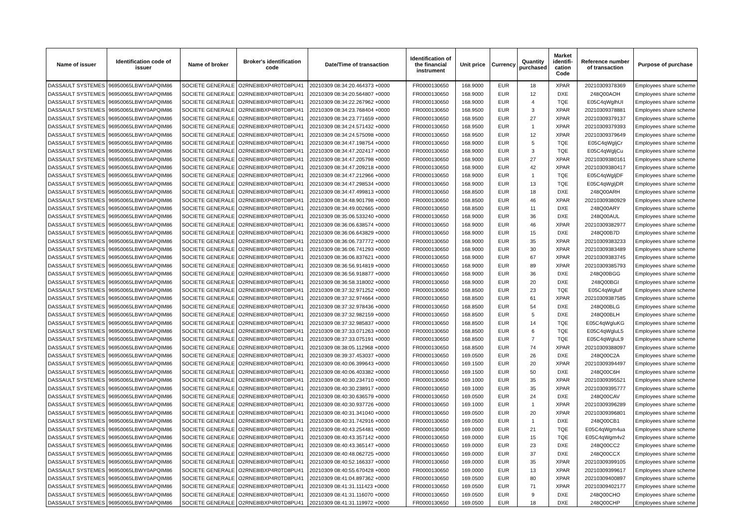| Name of issuer | Identification code of issuer | Name of broker | Broker's identification code | Date/Time of transaction | Identification of the financial instrument | Unit price | Currency | Quantity purchased | Market identifi-cation Code | Reference number of transaction | Purpose of purchase |
| --- | --- | --- | --- | --- | --- | --- | --- | --- | --- | --- | --- |
| DASSAULT SYSTEMES | 96950065LBWY0APQIM86 | SOCIETE GENERALE | O2RNE8IBXP4R0TD8PU41 | 20210309 08:34:20.464373 +0000 | FR0000130650 | 168.9000 | EUR | 18 | XPAR | 20210309378369 | Employees share scheme |
| DASSAULT SYSTEMES | 96950065LBWY0APQIM86 | SOCIETE GENERALE | O2RNE8IBXP4R0TD8PU41 | 20210309 08:34:20.564807 +0000 | FR0000130650 | 168.9000 | EUR | 12 | DXE | 248Q00AOH | Employees share scheme |
| DASSAULT SYSTEMES | 96950065LBWY0APQIM86 | SOCIETE GENERALE | O2RNE8IBXP4R0TD8PU41 | 20210309 08:34:22.267962 +0000 | FR0000130650 | 168.9000 | EUR | 4 | TQE | E05C4qWglhUI | Employees share scheme |
| DASSAULT SYSTEMES | 96950065LBWY0APQIM86 | SOCIETE GENERALE | O2RNE8IBXP4R0TD8PU41 | 20210309 08:34:23.768404 +0000 | FR0000130650 | 168.9500 | EUR | 3 | XPAR | 20210309378881 | Employees share scheme |
| DASSAULT SYSTEMES | 96950065LBWY0APQIM86 | SOCIETE GENERALE | O2RNE8IBXP4R0TD8PU41 | 20210309 08:34:23.771659 +0000 | FR0000130650 | 168.9500 | EUR | 27 | XPAR | 20210309379137 | Employees share scheme |
| DASSAULT SYSTEMES | 96950065LBWY0APQIM86 | SOCIETE GENERALE | O2RNE8IBXP4R0TD8PU41 | 20210309 08:34:24.571432 +0000 | FR0000130650 | 168.9500 | EUR | 1 | XPAR | 20210309379393 | Employees share scheme |
| DASSAULT SYSTEMES | 96950065LBWY0APQIM86 | SOCIETE GENERALE | O2RNE8IBXP4R0TD8PU41 | 20210309 08:34:24.575098 +0000 | FR0000130650 | 168.9500 | EUR | 12 | XPAR | 20210309379649 | Employees share scheme |
| DASSAULT SYSTEMES | 96950065LBWY0APQIM86 | SOCIETE GENERALE | O2RNE8IBXP4R0TD8PU41 | 20210309 08:34:47.198754 +0000 | FR0000130650 | 168.9000 | EUR | 5 | TQE | E05C4qWgljCr | Employees share scheme |
| DASSAULT SYSTEMES | 96950065LBWY0APQIM86 | SOCIETE GENERALE | O2RNE8IBXP4R0TD8PU41 | 20210309 08:34:47.202417 +0000 | FR0000130650 | 168.9000 | EUR | 3 | TQE | E05C4qWgljCu | Employees share scheme |
| DASSAULT SYSTEMES | 96950065LBWY0APQIM86 | SOCIETE GENERALE | O2RNE8IBXP4R0TD8PU41 | 20210309 08:34:47.205798 +0000 | FR0000130650 | 168.9000 | EUR | 27 | XPAR | 20210309380161 | Employees share scheme |
| DASSAULT SYSTEMES | 96950065LBWY0APQIM86 | SOCIETE GENERALE | O2RNE8IBXP4R0TD8PU41 | 20210309 08:34:47.209218 +0000 | FR0000130650 | 168.9000 | EUR | 42 | XPAR | 20210309380417 | Employees share scheme |
| DASSAULT SYSTEMES | 96950065LBWY0APQIM86 | SOCIETE GENERALE | O2RNE8IBXP4R0TD8PU41 | 20210309 08:34:47.212966 +0000 | FR0000130650 | 168.9000 | EUR | 1 | TQE | E05C4qWgljDF | Employees share scheme |
| DASSAULT SYSTEMES | 96950065LBWY0APQIM86 | SOCIETE GENERALE | O2RNE8IBXP4R0TD8PU41 | 20210309 08:34:47.298534 +0000 | FR0000130650 | 168.9000 | EUR | 13 | TQE | E05C4qWgljDR | Employees share scheme |
| DASSAULT SYSTEMES | 96950065LBWY0APQIM86 | SOCIETE GENERALE | O2RNE8IBXP4R0TD8PU41 | 20210309 08:34:47.499813 +0000 | FR0000130650 | 168.8500 | EUR | 18 | DXE | 248Q00ARH | Employees share scheme |
| DASSAULT SYSTEMES | 96950065LBWY0APQIM86 | SOCIETE GENERALE | O2RNE8IBXP4R0TD8PU41 | 20210309 08:34:48.901798 +0000 | FR0000130650 | 168.8500 | EUR | 46 | XPAR | 20210309380929 | Employees share scheme |
| DASSAULT SYSTEMES | 96950065LBWY0APQIM86 | SOCIETE GENERALE | O2RNE8IBXP4R0TD8PU41 | 20210309 08:34:49.002665 +0000 | FR0000130650 | 168.8500 | EUR | 11 | DXE | 248Q00ARY | Employees share scheme |
| DASSAULT SYSTEMES | 96950065LBWY0APQIM86 | SOCIETE GENERALE | O2RNE8IBXP4R0TD8PU41 | 20210309 08:35:06.533240 +0000 | FR0000130650 | 168.9000 | EUR | 36 | DXE | 248Q00AUL | Employees share scheme |
| DASSAULT SYSTEMES | 96950065LBWY0APQIM86 | SOCIETE GENERALE | O2RNE8IBXP4R0TD8PU41 | 20210309 08:36:06.638574 +0000 | FR0000130650 | 168.9000 | EUR | 46 | XPAR | 20210309382977 | Employees share scheme |
| DASSAULT SYSTEMES | 96950065LBWY0APQIM86 | SOCIETE GENERALE | O2RNE8IBXP4R0TD8PU41 | 20210309 08:36:06.643829 +0000 | FR0000130650 | 168.9000 | EUR | 15 | DXE | 248Q00B7D | Employees share scheme |
| DASSAULT SYSTEMES | 96950065LBWY0APQIM86 | SOCIETE GENERALE | O2RNE8IBXP4R0TD8PU41 | 20210309 08:36:06.737772 +0000 | FR0000130650 | 168.9000 | EUR | 35 | XPAR | 20210309383233 | Employees share scheme |
| DASSAULT SYSTEMES | 96950065LBWY0APQIM86 | SOCIETE GENERALE | O2RNE8IBXP4R0TD8PU41 | 20210309 08:36:06.741293 +0000 | FR0000130650 | 168.9000 | EUR | 30 | XPAR | 20210309383489 | Employees share scheme |
| DASSAULT SYSTEMES | 96950065LBWY0APQIM86 | SOCIETE GENERALE | O2RNE8IBXP4R0TD8PU41 | 20210309 08:36:06.837621 +0000 | FR0000130650 | 168.9000 | EUR | 67 | XPAR | 20210309383745 | Employees share scheme |
| DASSAULT SYSTEMES | 96950065LBWY0APQIM86 | SOCIETE GENERALE | O2RNE8IBXP4R0TD8PU41 | 20210309 08:36:56.914819 +0000 | FR0000130650 | 168.9000 | EUR | 89 | XPAR | 20210309385793 | Employees share scheme |
| DASSAULT SYSTEMES | 96950065LBWY0APQIM86 | SOCIETE GENERALE | O2RNE8IBXP4R0TD8PU41 | 20210309 08:36:56.918877 +0000 | FR0000130650 | 168.9000 | EUR | 36 | DXE | 248Q00BGG | Employees share scheme |
| DASSAULT SYSTEMES | 96950065LBWY0APQIM86 | SOCIETE GENERALE | O2RNE8IBXP4R0TD8PU41 | 20210309 08:36:58.318002 +0000 | FR0000130650 | 168.9000 | EUR | 20 | DXE | 248Q00BGI | Employees share scheme |
| DASSAULT SYSTEMES | 96950065LBWY0APQIM86 | SOCIETE GENERALE | O2RNE8IBXP4R0TD8PU41 | 20210309 08:37:32.971252 +0000 | FR0000130650 | 168.8500 | EUR | 23 | TQE | E05C4qWgluIf | Employees share scheme |
| DASSAULT SYSTEMES | 96950065LBWY0APQIM86 | SOCIETE GENERALE | O2RNE8IBXP4R0TD8PU41 | 20210309 08:37:32.974664 +0000 | FR0000130650 | 168.8500 | EUR | 61 | XPAR | 20210309387585 | Employees share scheme |
| DASSAULT SYSTEMES | 96950065LBWY0APQIM86 | SOCIETE GENERALE | O2RNE8IBXP4R0TD8PU41 | 20210309 08:37:32.978436 +0000 | FR0000130650 | 168.8500 | EUR | 54 | DXE | 248Q00BLG | Employees share scheme |
| DASSAULT SYSTEMES | 96950065LBWY0APQIM86 | SOCIETE GENERALE | O2RNE8IBXP4R0TD8PU41 | 20210309 08:37:32.982159 +0000 | FR0000130650 | 168.8500 | EUR | 5 | DXE | 248Q00BLH | Employees share scheme |
| DASSAULT SYSTEMES | 96950065LBWY0APQIM86 | SOCIETE GENERALE | O2RNE8IBXP4R0TD8PU41 | 20210309 08:37:32.985837 +0000 | FR0000130650 | 168.8500 | EUR | 14 | TQE | E05C4qWgluKG | Employees share scheme |
| DASSAULT SYSTEMES | 96950065LBWY0APQIM86 | SOCIETE GENERALE | O2RNE8IBXP4R0TD8PU41 | 20210309 08:37:33.071263 +0000 | FR0000130650 | 168.8500 | EUR | 6 | TQE | E05C4qWgluL5 | Employees share scheme |
| DASSAULT SYSTEMES | 96950065LBWY0APQIM86 | SOCIETE GENERALE | O2RNE8IBXP4R0TD8PU41 | 20210309 08:37:33.075191 +0000 | FR0000130650 | 168.8500 | EUR | 7 | TQE | E05C4qWgluL9 | Employees share scheme |
| DASSAULT SYSTEMES | 96950065LBWY0APQIM86 | SOCIETE GENERALE | O2RNE8IBXP4R0TD8PU41 | 20210309 08:38:05.112968 +0000 | FR0000130650 | 168.8500 | EUR | 74 | XPAR | 20210309388097 | Employees share scheme |
| DASSAULT SYSTEMES | 96950065LBWY0APQIM86 | SOCIETE GENERALE | O2RNE8IBXP4R0TD8PU41 | 20210309 08:39:37.453037 +0000 | FR0000130650 | 169.0500 | EUR | 26 | DXE | 248Q00C2A | Employees share scheme |
| DASSAULT SYSTEMES | 96950065LBWY0APQIM86 | SOCIETE GENERALE | O2RNE8IBXP4R0TD8PU41 | 20210309 08:40:06.399643 +0000 | FR0000130650 | 169.1500 | EUR | 20 | XPAR | 20210309394497 | Employees share scheme |
| DASSAULT SYSTEMES | 96950065LBWY0APQIM86 | SOCIETE GENERALE | O2RNE8IBXP4R0TD8PU41 | 20210309 08:40:06.403382 +0000 | FR0000130650 | 169.1500 | EUR | 50 | DXE | 248Q00C6H | Employees share scheme |
| DASSAULT SYSTEMES | 96950065LBWY0APQIM86 | SOCIETE GENERALE | O2RNE8IBXP4R0TD8PU41 | 20210309 08:40:30.234710 +0000 | FR0000130650 | 169.1000 | EUR | 35 | XPAR | 20210309395521 | Employees share scheme |
| DASSAULT SYSTEMES | 96950065LBWY0APQIM86 | SOCIETE GENERALE | O2RNE8IBXP4R0TD8PU41 | 20210309 08:40:30.238917 +0000 | FR0000130650 | 169.1000 | EUR | 35 | XPAR | 20210309395777 | Employees share scheme |
| DASSAULT SYSTEMES | 96950065LBWY0APQIM86 | SOCIETE GENERALE | O2RNE8IBXP4R0TD8PU41 | 20210309 08:40:30.636579 +0000 | FR0000130650 | 169.0500 | EUR | 24 | DXE | 248Q00CAV | Employees share scheme |
| DASSAULT SYSTEMES | 96950065LBWY0APQIM86 | SOCIETE GENERALE | O2RNE8IBXP4R0TD8PU41 | 20210309 08:40:30.937726 +0000 | FR0000130650 | 169.1000 | EUR | 1 | XPAR | 20210309396289 | Employees share scheme |
| DASSAULT SYSTEMES | 96950065LBWY0APQIM86 | SOCIETE GENERALE | O2RNE8IBXP4R0TD8PU41 | 20210309 08:40:31.341040 +0000 | FR0000130650 | 169.0500 | EUR | 20 | XPAR | 20210309396801 | Employees share scheme |
| DASSAULT SYSTEMES | 96950065LBWY0APQIM86 | SOCIETE GENERALE | O2RNE8IBXP4R0TD8PU41 | 20210309 08:40:31.742916 +0000 | FR0000130650 | 169.0500 | EUR | 1 | DXE | 248Q00CB1 | Employees share scheme |
| DASSAULT SYSTEMES | 96950065LBWY0APQIM86 | SOCIETE GENERALE | O2RNE8IBXP4R0TD8PU41 | 20210309 08:40:43.254481 +0000 | FR0000130650 | 169.0000 | EUR | 21 | TQE | E05C4qWgm4ua | Employees share scheme |
| DASSAULT SYSTEMES | 96950065LBWY0APQIM86 | SOCIETE GENERALE | O2RNE8IBXP4R0TD8PU41 | 20210309 08:40:43.357142 +0000 | FR0000130650 | 169.0000 | EUR | 15 | TQE | E05C4qWgm4v2 | Employees share scheme |
| DASSAULT SYSTEMES | 96950065LBWY0APQIM86 | SOCIETE GENERALE | O2RNE8IBXP4R0TD8PU41 | 20210309 08:40:43.365147 +0000 | FR0000130650 | 169.0000 | EUR | 23 | DXE | 248Q00CC2 | Employees share scheme |
| DASSAULT SYSTEMES | 96950065LBWY0APQIM86 | SOCIETE GENERALE | O2RNE8IBXP4R0TD8PU41 | 20210309 08:40:48.062725 +0000 | FR0000130650 | 169.0000 | EUR | 37 | DXE | 248Q00CCX | Employees share scheme |
| DASSAULT SYSTEMES | 96950065LBWY0APQIM86 | SOCIETE GENERALE | O2RNE8IBXP4R0TD8PU41 | 20210309 08:40:52.166337 +0000 | FR0000130650 | 169.0000 | EUR | 35 | XPAR | 20210309399105 | Employees share scheme |
| DASSAULT SYSTEMES | 96950065LBWY0APQIM86 | SOCIETE GENERALE | O2RNE8IBXP4R0TD8PU41 | 20210309 08:40:55.670428 +0000 | FR0000130650 | 169.0000 | EUR | 13 | XPAR | 20210309399617 | Employees share scheme |
| DASSAULT SYSTEMES | 96950065LBWY0APQIM86 | SOCIETE GENERALE | O2RNE8IBXP4R0TD8PU41 | 20210309 08:41:04.897362 +0000 | FR0000130650 | 169.0500 | EUR | 80 | XPAR | 20210309400897 | Employees share scheme |
| DASSAULT SYSTEMES | 96950065LBWY0APQIM86 | SOCIETE GENERALE | O2RNE8IBXP4R0TD8PU41 | 20210309 08:41:31.111423 +0000 | FR0000130650 | 169.0500 | EUR | 71 | XPAR | 20210309402177 | Employees share scheme |
| DASSAULT SYSTEMES | 96950065LBWY0APQIM86 | SOCIETE GENERALE | O2RNE8IBXP4R0TD8PU41 | 20210309 08:41:31.116070 +0000 | FR0000130650 | 169.0500 | EUR | 9 | DXE | 248Q00CHO | Employees share scheme |
| DASSAULT SYSTEMES | 96950065LBWY0APQIM86 | SOCIETE GENERALE | O2RNE8IBXP4R0TD8PU41 | 20210309 08:41:31.119972 +0000 | FR0000130650 | 169.0500 | EUR | 18 | DXE | 248Q00CHP | Employees share scheme |